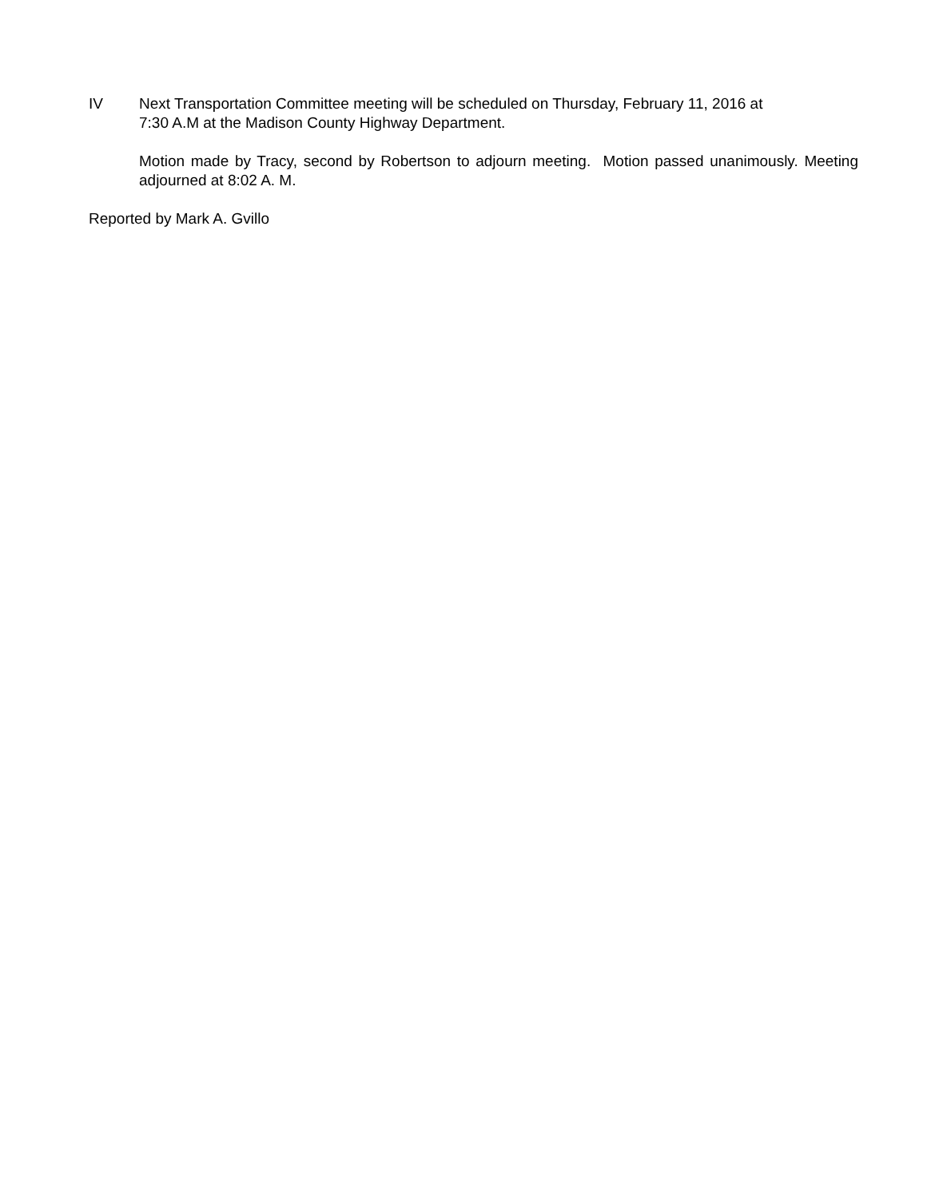IV Next Transportation Committee meeting will be scheduled on Thursday, February 11, 2016 at
7:30 A.M at the Madison County Highway Department.
Motion made by Tracy, second by Robertson to adjourn meeting. Motion passed unanimously. Meeting adjourned at 8:02 A. M.
Reported by Mark A. Gvillo